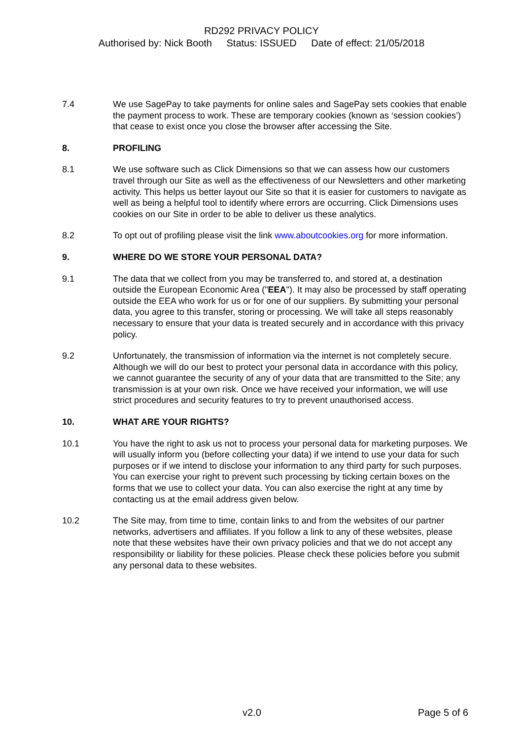RD292 PRIVACY POLICY
Authorised by: Nick Booth Status: ISSUED Date of effect: 21/05/2018
7.4 We use SagePay to take payments for online sales and SagePay sets cookies that enable the payment process to work. These are temporary cookies (known as ‘session cookies’) that cease to exist once you close the browser after accessing the Site.
8. PROFILING
8.1 We use software such as Click Dimensions so that we can assess how our customers travel through our Site as well as the effectiveness of our Newsletters and other marketing activity. This helps us better layout our Site so that it is easier for customers to navigate as well as being a helpful tool to identify where errors are occurring. Click Dimensions uses cookies on our Site in order to be able to deliver us these analytics.
8.2 To opt out of profiling please visit the link www.aboutcookies.org for more information.
9. WHERE DO WE STORE YOUR PERSONAL DATA?
9.1 The data that we collect from you may be transferred to, and stored at, a destination outside the European Economic Area ("EEA"). It may also be processed by staff operating outside the EEA who work for us or for one of our suppliers. By submitting your personal data, you agree to this transfer, storing or processing. We will take all steps reasonably necessary to ensure that your data is treated securely and in accordance with this privacy policy.
9.2 Unfortunately, the transmission of information via the internet is not completely secure. Although we will do our best to protect your personal data in accordance with this policy, we cannot guarantee the security of any of your data that are transmitted to the Site; any transmission is at your own risk. Once we have received your information, we will use strict procedures and security features to try to prevent unauthorised access.
10. WHAT ARE YOUR RIGHTS?
10.1 You have the right to ask us not to process your personal data for marketing purposes. We will usually inform you (before collecting your data) if we intend to use your data for such purposes or if we intend to disclose your information to any third party for such purposes. You can exercise your right to prevent such processing by ticking certain boxes on the forms that we use to collect your data. You can also exercise the right at any time by contacting us at the email address given below.
10.2 The Site may, from time to time, contain links to and from the websites of our partner networks, advertisers and affiliates. If you follow a link to any of these websites, please note that these websites have their own privacy policies and that we do not accept any responsibility or liability for these policies. Please check these policies before you submit any personal data to these websites.
v2.0 Page 5 of 6